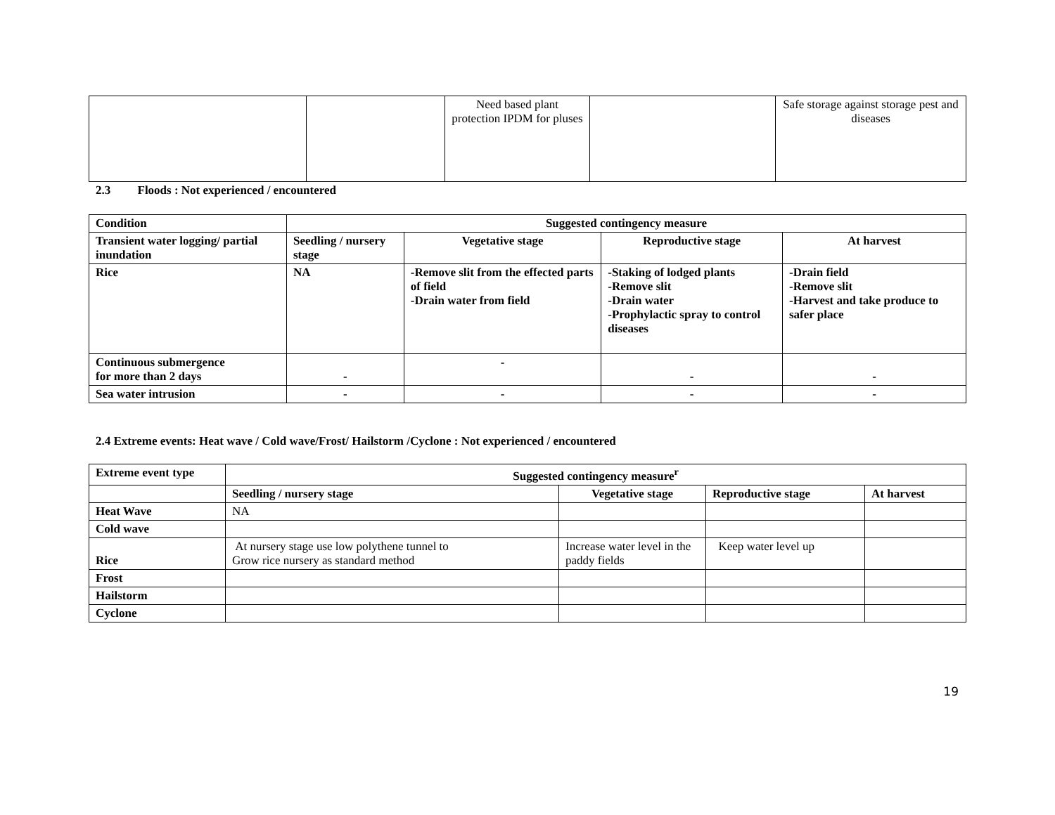| | | Need based plant protection IPDM for pluses | | Safe storage against storage pest and diseases |
2.3 Floods : Not experienced / encountered
| Condition | Suggested contingency measure | | | |
| --- | --- | --- | --- | --- |
| Transient water logging/ partial inundation | Seedling / nursery stage | Vegetative stage | Reproductive stage | At harvest |
| Rice | NA | -Remove slit from the effected parts of field -Drain water from field | -Staking of lodged plants -Remove slit -Drain water -Prophylactic spray to control diseases | -Drain field -Remove slit -Harvest and take produce to safer place |
| Continuous submergence for more than 2 days | - | - | - | - |
| Sea water intrusion | - | - | - | - |
2.4 Extreme events: Heat wave / Cold wave/Frost/ Hailstorm /Cyclone : Not experienced / encountered
| Extreme event type | Suggested contingency measure<sup>r</sup> | | | |
| --- | --- | --- | --- | --- |
| | Seedling / nursery stage | Vegetative stage | Reproductive stage | At harvest |
| Heat Wave | NA | | | |
| Cold wave | | | | |
| Rice | At nursery stage use low polythene tunnel to Grow rice nursery as standard method | Increase water level in the paddy fields | Keep water level up | |
| Frost | | | | |
| Hailstorm | | | | |
| Cyclone | | | | |
19